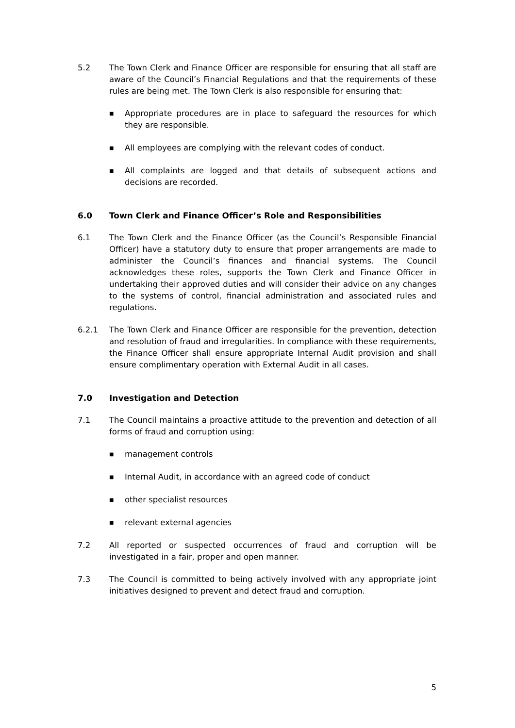5.2 The Town Clerk and Finance Officer are responsible for ensuring that all staff are aware of the Council’s Financial Regulations and that the requirements of these rules are being met. The Town Clerk is also responsible for ensuring that:
■ Appropriate procedures are in place to safeguard the resources for which they are responsible.
■ All employees are complying with the relevant codes of conduct.
■ All complaints are logged and that details of subsequent actions and decisions are recorded.
6.0 Town Clerk and Finance Officer’s Role and Responsibilities
6.1 The Town Clerk and the Finance Officer (as the Council’s Responsible Financial Officer) have a statutory duty to ensure that proper arrangements are made to administer the Council’s finances and financial systems. The Council acknowledges these roles, supports the Town Clerk and Finance Officer in undertaking their approved duties and will consider their advice on any changes to the systems of control, financial administration and associated rules and regulations.
6.2.1 The Town Clerk and Finance Officer are responsible for the prevention, detection and resolution of fraud and irregularities. In compliance with these requirements, the Finance Officer shall ensure appropriate Internal Audit provision and shall ensure complimentary operation with External Audit in all cases.
7.0 Investigation and Detection
7.1 The Council maintains a proactive attitude to the prevention and detection of all forms of fraud and corruption using:
■ management controls
■ Internal Audit, in accordance with an agreed code of conduct
■ other specialist resources
■ relevant external agencies
7.2 All reported or suspected occurrences of fraud and corruption will be investigated in a fair, proper and open manner.
7.3 The Council is committed to being actively involved with any appropriate joint initiatives designed to prevent and detect fraud and corruption.
5